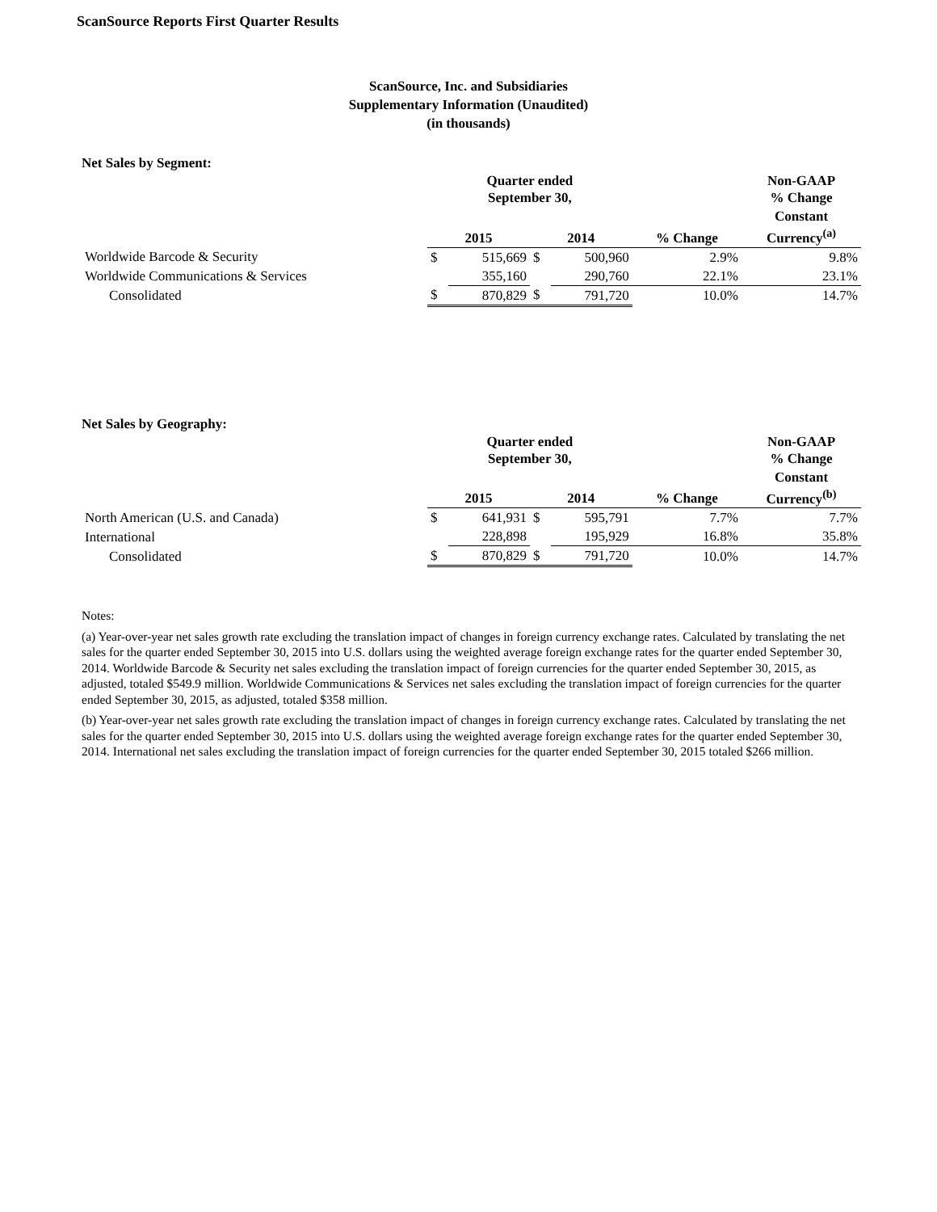ScanSource Reports First Quarter Results
ScanSource, Inc. and Subsidiaries
Supplementary Information (Unaudited)
(in thousands)
Net Sales by Segment:
| | Quarter ended September 30, | | | | | Non-GAAP % Change |
| --- | --- | --- | --- | --- | --- | --- |
| | 2015 | | 2014 | | % Change | Constant Currency<sup>(a)</sup> |
| Worldwide Barcode & Security | $ | 515,669 | $ | 500,960 | 2.9% | 9.8% |
| Worldwide Communications & Services | | 355,160 | | 290,760 | 22.1% | 23.1% |
| Consolidated | $ | 870,829 | $ | 791,720 | 10.0% | 14.7% |
Net Sales by Geography:
| | Quarter ended September 30, | | | | | Non-GAAP % Change |
| --- | --- | --- | --- | --- | --- | --- |
| | 2015 | | 2014 | | % Change | Constant Currency<sup>(b)</sup> |
| North American (U.S. and Canada) | $ | 641,931 | $ | 595,791 | 7.7% | 7.7% |
| International | | 228,898 | | 195,929 | 16.8% | 35.8% |
| Consolidated | $ | 870,829 | $ | 791,720 | 10.0% | 14.7% |
Notes:
(a) Year-over-year net sales growth rate excluding the translation impact of changes in foreign currency exchange rates. Calculated by translating the net sales for the quarter ended September 30, 2015 into U.S. dollars using the weighted average foreign exchange rates for the quarter ended September 30, 2014. Worldwide Barcode & Security net sales excluding the translation impact of foreign currencies for the quarter ended September 30, 2015, as adjusted, totaled $549.9 million. Worldwide Communications & Services net sales excluding the translation impact of foreign currencies for the quarter ended September 30, 2015, as adjusted, totaled $358 million.
(b) Year-over-year net sales growth rate excluding the translation impact of changes in foreign currency exchange rates. Calculated by translating the net sales for the quarter ended September 30, 2015 into U.S. dollars using the weighted average foreign exchange rates for the quarter ended September 30, 2014. International net sales excluding the translation impact of foreign currencies for the quarter ended September 30, 2015 totaled $266 million.